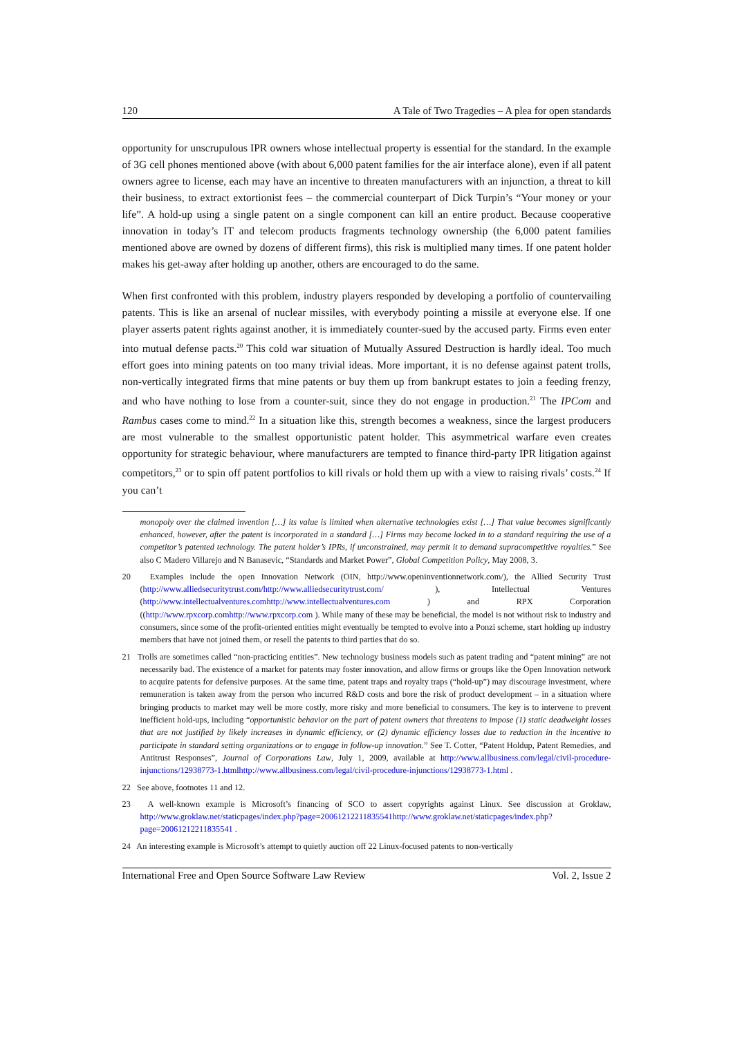120 A Tale of Two Tragedies – A plea for open standards
opportunity for unscrupulous IPR owners whose intellectual property is essential for the standard. In the example of 3G cell phones mentioned above (with about 6,000 patent families for the air interface alone), even if all patent owners agree to license, each may have an incentive to threaten manufacturers with an injunction, a threat to kill their business, to extract extortionist fees – the commercial counterpart of Dick Turpin’s “Your money or your life”. A hold-up using a single patent on a single component can kill an entire product. Because cooperative innovation in today’s IT and telecom products fragments technology ownership (the 6,000 patent families mentioned above are owned by dozens of different firms), this risk is multiplied many times. If one patent holder makes his get-away after holding up another, others are encouraged to do the same.
When first confronted with this problem, industry players responded by developing a portfolio of countervailing patents. This is like an arsenal of nuclear missiles, with everybody pointing a missile at everyone else. If one player asserts patent rights against another, it is immediately counter-sued by the accused party. Firms even enter into mutual defense pacts.<sup>20</sup> This cold war situation of Mutually Assured Destruction is hardly ideal. Too much effort goes into mining patents on too many trivial ideas. More important, it is no defense against patent trolls, non-vertically integrated firms that mine patents or buy them up from bankrupt estates to join a feeding frenzy, and who have nothing to lose from a counter-suit, since they do not engage in production.<sup>21</sup> The IPCom and Rambus cases come to mind.<sup>22</sup> In a situation like this, strength becomes a weakness, since the largest producers are most vulnerable to the smallest opportunistic patent holder. This asymmetrical warfare even creates opportunity for strategic behaviour, where manufacturers are tempted to finance third-party IPR litigation against competitors,<sup>23</sup> or to spin off patent portfolios to kill rivals or hold them up with a view to raising rivals’ costs.<sup>24</sup> If you can’t
monopoly over the claimed invention […] its value is limited when alternative technologies exist […] That value becomes significantly enhanced, however, after the patent is incorporated in a standard […] Firms may become locked in to a standard requiring the use of a competitor’s patented technology. The patent holder’s IPRs, if unconstrained, may permit it to demand supracompetitive royalties.” See also C Madero Villarejo and N Banasevic, “Standards and Market Power”, Global Competition Policy, May 2008, 3.
20 Examples include the open Innovation Network (OIN, http://www.openinventionnetwork.com/), the Allied Security Trust (http://www.alliedsecuritytrust.com/http://www.alliedsecuritytrust.com/ ), Intellectual Ventures (http://www.intellectualventures.comhttp://www.intellectualventures.com ) and RPX Corporation ((http://www.rpxcorp.comhttp://www.rpxcorp.com ). While many of these may be beneficial, the model is not without risk to industry and consumers, since some of the profit-oriented entities might eventually be tempted to evolve into a Ponzi scheme, start holding up industry members that have not joined them, or resell the patents to third parties that do so.
21 Trolls are sometimes called “non-practicing entities”. New technology business models such as patent trading and “patent mining” are not necessarily bad. The existence of a market for patents may foster innovation, and allow firms or groups like the Open Innovation network to acquire patents for defensive purposes. At the same time, patent traps and royalty traps (“hold-up”) may discourage investment, where remuneration is taken away from the person who incurred R&D costs and bore the risk of product development – in a situation where bringing products to market may well be more costly, more risky and more beneficial to consumers. The key is to intervene to prevent inefficient hold-ups, including “opportunistic behavior on the part of patent owners that threatens to impose (1) static deadweight losses that are not justified by likely increases in dynamic efficiency, or (2) dynamic efficiency losses due to reduction in the incentive to participate in standard setting organizations or to engage in follow-up innovation.” See T. Cotter, “Patent Holdup, Patent Remedies, and Antitrust Responses”, Journal of Corporations Law, July 1, 2009, available at http://www.allbusiness.com/legal/civil-procedure-injunctions/12938773-1.htmlhttp://www.allbusiness.com/legal/civil-procedure-injunctions/12938773-1.html .
22 See above, footnotes 11 and 12.
23 A well-known example is Microsoft’s financing of SCO to assert copyrights against Linux. See discussion at Groklaw, http://www.groklaw.net/staticpages/index.php?page=20061212211835541http://www.groklaw.net/staticpages/index.php?page=20061212211835541 .
24 An interesting example is Microsoft’s attempt to quietly auction off 22 Linux-focused patents to non-vertically
International Free and Open Source Software Law Review Vol. 2, Issue 2